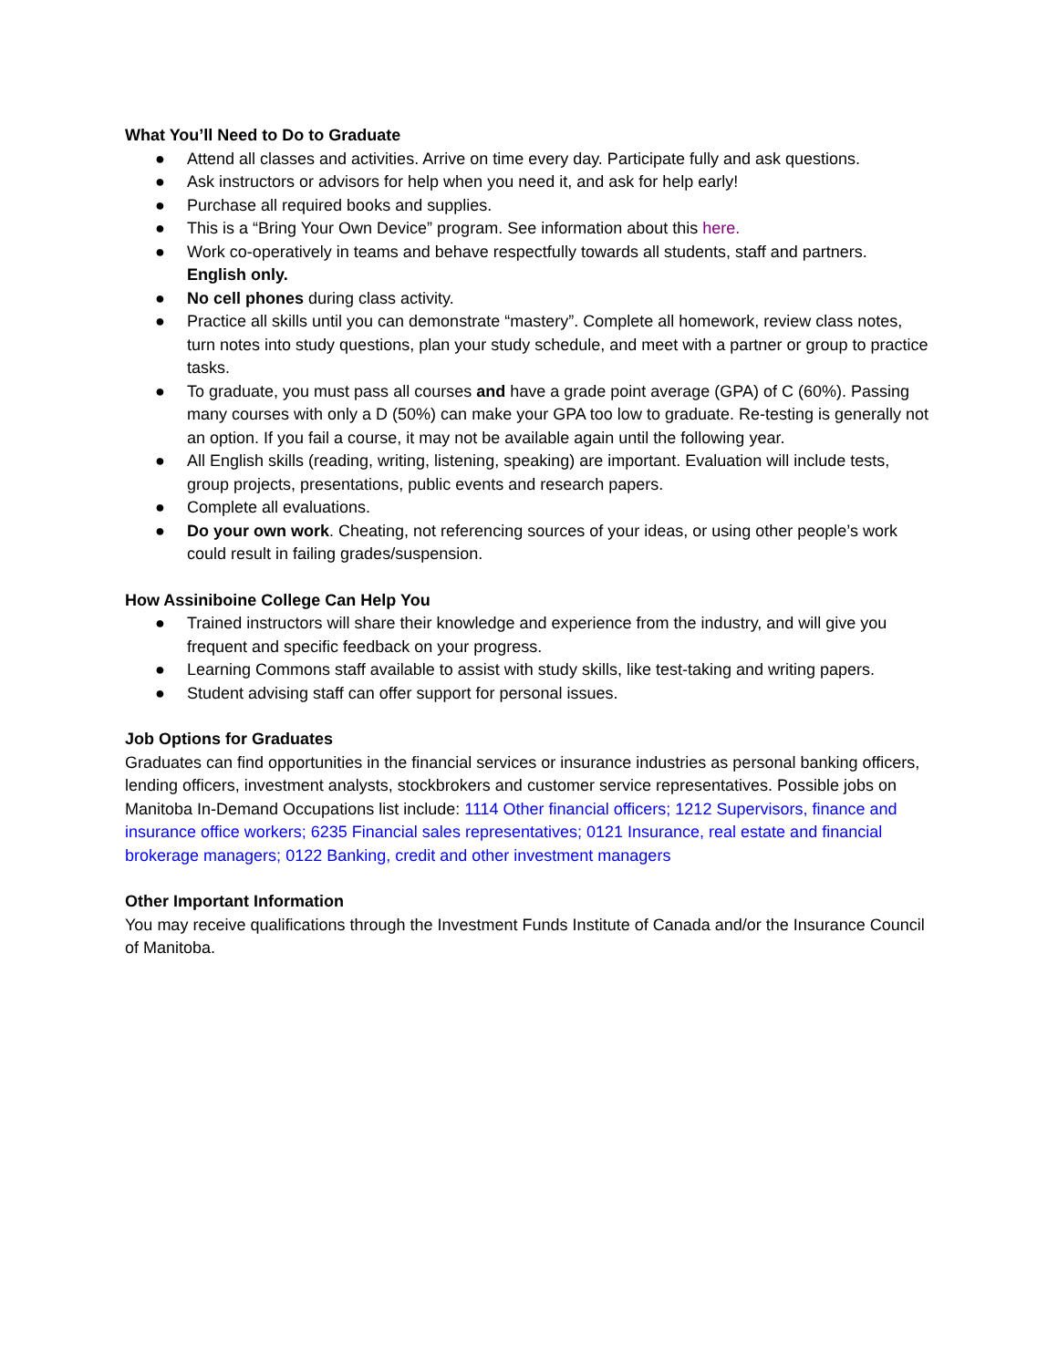What You’ll Need to Do to Graduate
● Attend all classes and activities. Arrive on time every day. Participate fully and ask questions.
● Ask instructors or advisors for help when you need it, and ask for help early!
● Purchase all required books and supplies.
● This is a “Bring Your Own Device” program. See information about this here.
● Work co-operatively in teams and behave respectfully towards all students, staff and partners. English only.
● No cell phones during class activity.
● Practice all skills until you can demonstrate “mastery”. Complete all homework, review class notes, turn notes into study questions, plan your study schedule, and meet with a partner or group to practice tasks.
● To graduate, you must pass all courses and have a grade point average (GPA) of C (60%). Passing many courses with only a D (50%) can make your GPA too low to graduate. Re-testing is generally not an option. If you fail a course, it may not be available again until the following year.
● All English skills (reading, writing, listening, speaking) are important. Evaluation will include tests, group projects, presentations, public events and research papers.
● Complete all evaluations.
● Do your own work. Cheating, not referencing sources of your ideas, or using other people’s work could result in failing grades/suspension.
How Assiniboine College Can Help You
● Trained instructors will share their knowledge and experience from the industry, and will give you frequent and specific feedback on your progress.
● Learning Commons staff available to assist with study skills, like test-taking and writing papers.
● Student advising staff can offer support for personal issues.
Job Options for Graduates
Graduates can find opportunities in the financial services or insurance industries as personal banking officers, lending officers, investment analysts, stockbrokers and customer service representatives. Possible jobs on Manitoba In-Demand Occupations list include: 1114 Other financial officers; 1212 Supervisors, finance and insurance office workers; 6235 Financial sales representatives; 0121 Insurance, real estate and financial brokerage managers; 0122 Banking, credit and other investment managers
Other Important Information
You may receive qualifications through the Investment Funds Institute of Canada and/or the Insurance Council of Manitoba.